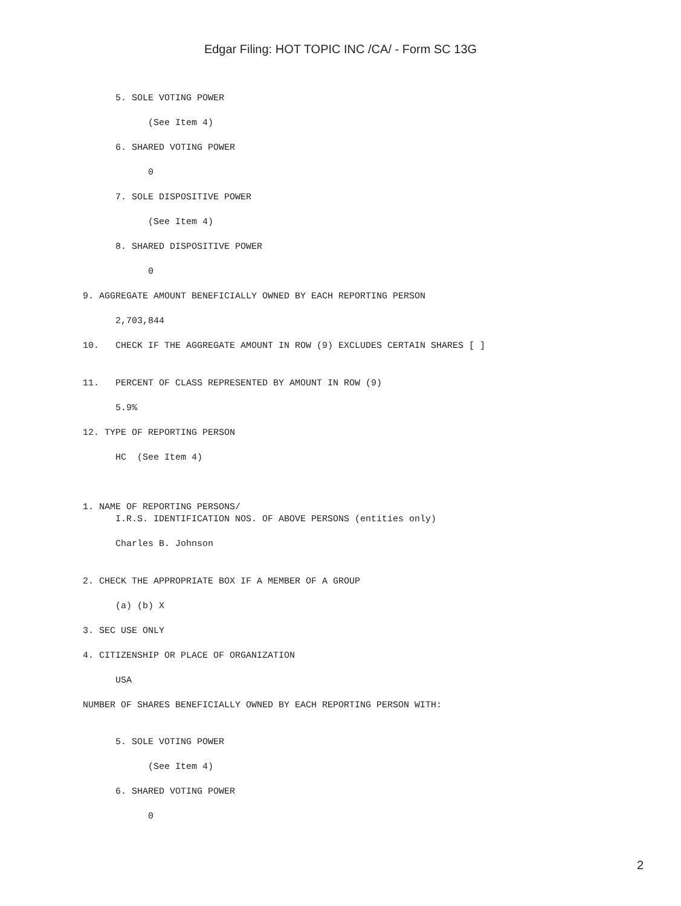Edgar Filing: HOT TOPIC INC /CA/ - Form SC 13G
      5. SOLE VOTING POWER

            (See Item 4)

      6. SHARED VOTING POWER

            0

      7. SOLE DISPOSITIVE POWER

            (See Item 4)

      8. SHARED DISPOSITIVE POWER

            0

9. AGGREGATE AMOUNT BENEFICIALLY OWNED BY EACH REPORTING PERSON

      2,703,844

10.   CHECK IF THE AGGREGATE AMOUNT IN ROW (9) EXCLUDES CERTAIN SHARES [ ]


11.   PERCENT OF CLASS REPRESENTED BY AMOUNT IN ROW (9)

      5.9%

12. TYPE OF REPORTING PERSON

      HC  (See Item 4)



1. NAME OF REPORTING PERSONS/
      I.R.S. IDENTIFICATION NOS. OF ABOVE PERSONS (entities only)

      Charles B. Johnson


2. CHECK THE APPROPRIATE BOX IF A MEMBER OF A GROUP

      (a) (b) X

3. SEC USE ONLY

4. CITIZENSHIP OR PLACE OF ORGANIZATION

      USA

NUMBER OF SHARES BENEFICIALLY OWNED BY EACH REPORTING PERSON WITH:


      5. SOLE VOTING POWER

            (See Item 4)

      6. SHARED VOTING POWER

            0
2